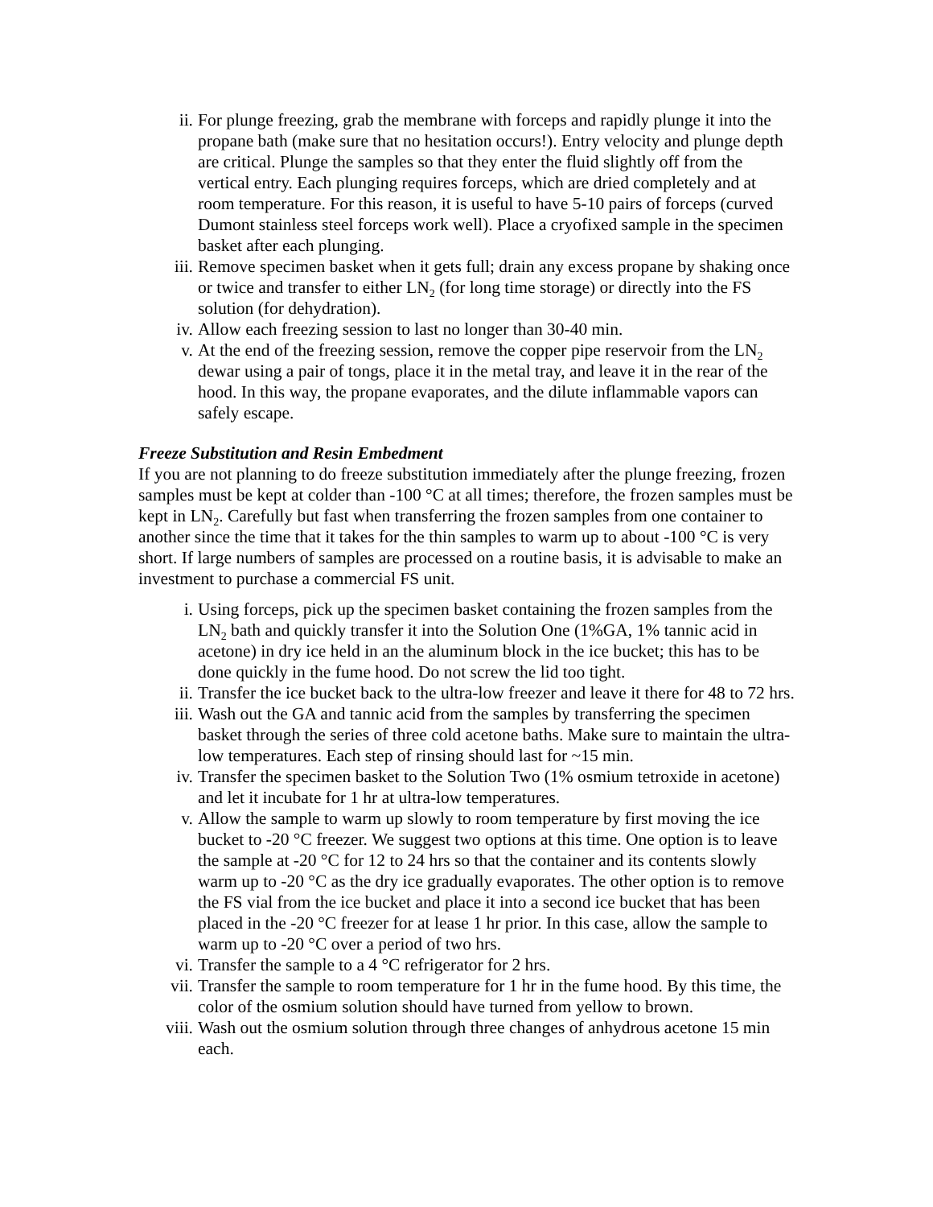ii. For plunge freezing, grab the membrane with forceps and rapidly plunge it into the propane bath (make sure that no hesitation occurs!). Entry velocity and plunge depth are critical. Plunge the samples so that they enter the fluid slightly off from the vertical entry. Each plunging requires forceps, which are dried completely and at room temperature. For this reason, it is useful to have 5-10 pairs of forceps (curved Dumont stainless steel forceps work well). Place a cryofixed sample in the specimen basket after each plunging.
iii. Remove specimen basket when it gets full; drain any excess propane by shaking once or twice and transfer to either LN<sub>2</sub> (for long time storage) or directly into the FS solution (for dehydration).
iv. Allow each freezing session to last no longer than 30-40 min.
v. At the end of the freezing session, remove the copper pipe reservoir from the LN<sub>2</sub> dewar using a pair of tongs, place it in the metal tray, and leave it in the rear of the hood. In this way, the propane evaporates, and the dilute inflammable vapors can safely escape.
Freeze Substitution and Resin Embedment
If you are not planning to do freeze substitution immediately after the plunge freezing, frozen samples must be kept at colder than -100 °C at all times; therefore, the frozen samples must be kept in LN<sub>2</sub>. Carefully but fast when transferring the frozen samples from one container to another since the time that it takes for the thin samples to warm up to about -100 °C is very short. If large numbers of samples are processed on a routine basis, it is advisable to make an investment to purchase a commercial FS unit.
i. Using forceps, pick up the specimen basket containing the frozen samples from the LN<sub>2</sub> bath and quickly transfer it into the Solution One (1%GA, 1% tannic acid in acetone) in dry ice held in an the aluminum block in the ice bucket; this has to be done quickly in the fume hood. Do not screw the lid too tight.
ii. Transfer the ice bucket back to the ultra-low freezer and leave it there for 48 to 72 hrs.
iii. Wash out the GA and tannic acid from the samples by transferring the specimen basket through the series of three cold acetone baths. Make sure to maintain the ultra-low temperatures. Each step of rinsing should last for ~15 min.
iv. Transfer the specimen basket to the Solution Two (1% osmium tetroxide in acetone) and let it incubate for 1 hr at ultra-low temperatures.
v. Allow the sample to warm up slowly to room temperature by first moving the ice bucket to -20 °C freezer. We suggest two options at this time. One option is to leave the sample at -20 °C for 12 to 24 hrs so that the container and its contents slowly warm up to -20 °C as the dry ice gradually evaporates. The other option is to remove the FS vial from the ice bucket and place it into a second ice bucket that has been placed in the -20 °C freezer for at lease 1 hr prior. In this case, allow the sample to warm up to -20 °C over a period of two hrs.
vi. Transfer the sample to a 4 °C refrigerator for 2 hrs.
vii. Transfer the sample to room temperature for 1 hr in the fume hood. By this time, the color of the osmium solution should have turned from yellow to brown.
viii. Wash out the osmium solution through three changes of anhydrous acetone 15 min each.